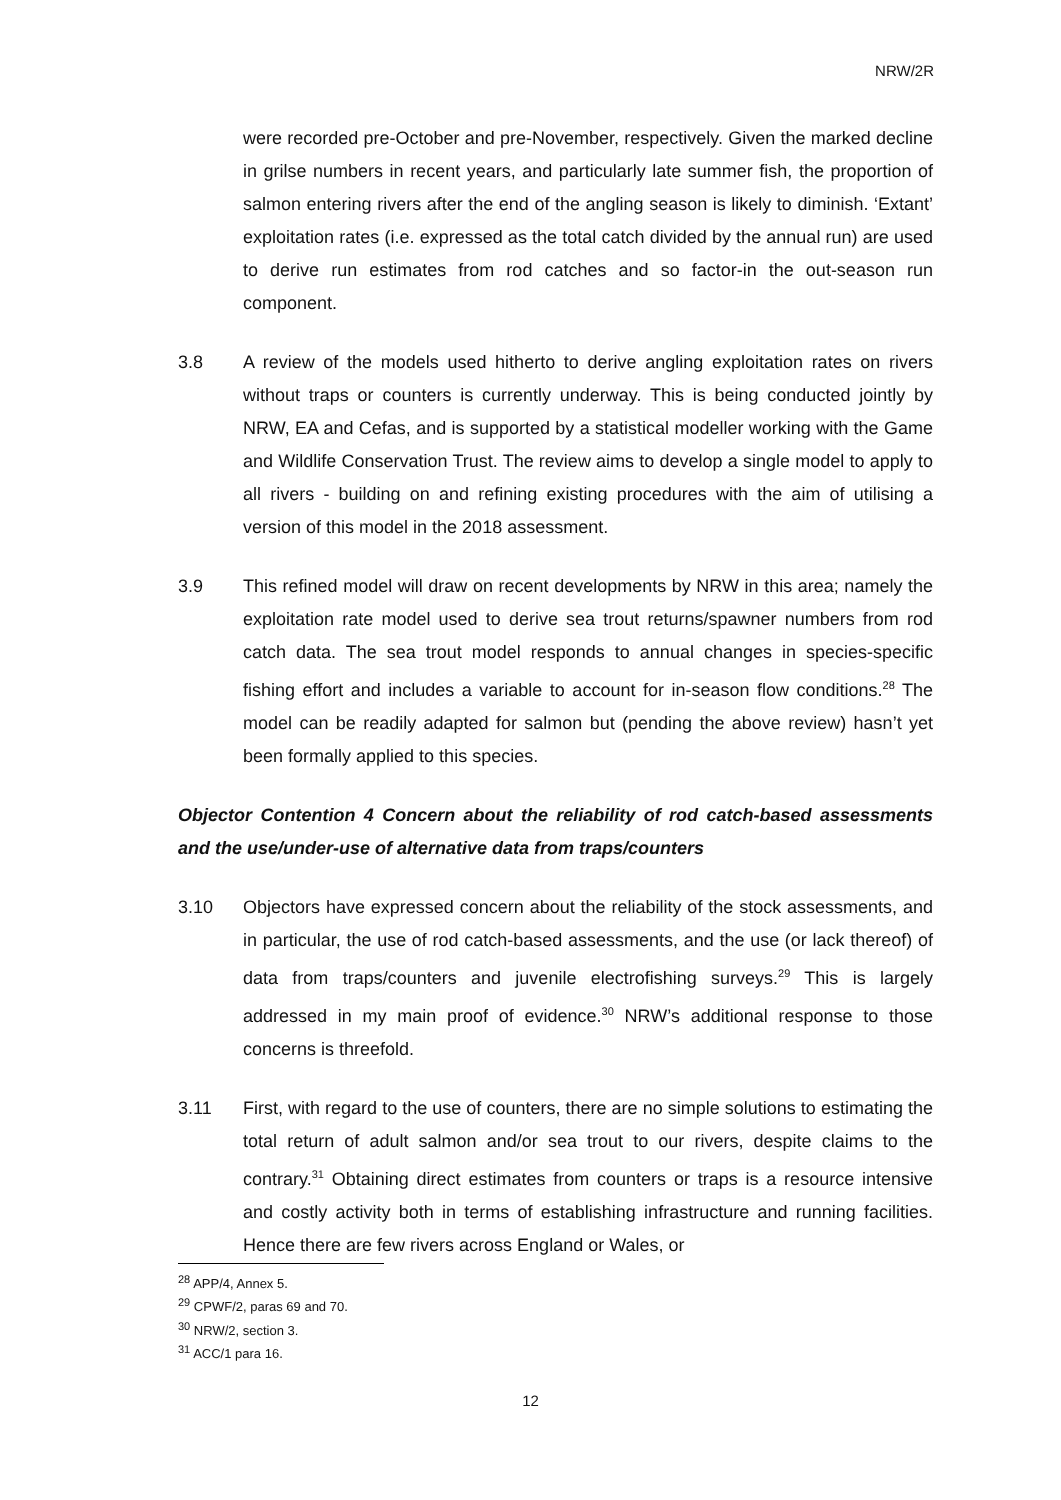NRW/2R
were recorded pre-October and pre-November, respectively. Given the marked decline in grilse numbers in recent years, and particularly late summer fish, the proportion of salmon entering rivers after the end of the angling season is likely to diminish. ‘Extant’ exploitation rates (i.e. expressed as the total catch divided by the annual run) are used to derive run estimates from rod catches and so factor-in the out-season run component.
3.8 A review of the models used hitherto to derive angling exploitation rates on rivers without traps or counters is currently underway. This is being conducted jointly by NRW, EA and Cefas, and is supported by a statistical modeller working with the Game and Wildlife Conservation Trust. The review aims to develop a single model to apply to all rivers - building on and refining existing procedures with the aim of utilising a version of this model in the 2018 assessment.
3.9 This refined model will draw on recent developments by NRW in this area; namely the exploitation rate model used to derive sea trout returns/spawner numbers from rod catch data. The sea trout model responds to annual changes in species-specific fishing effort and includes a variable to account for in-season flow conditions.<sup>28</sup> The model can be readily adapted for salmon but (pending the above review) hasn’t yet been formally applied to this species.
Objector Contention 4 Concern about the reliability of rod catch-based assessments and the use/under-use of alternative data from traps/counters
3.10 Objectors have expressed concern about the reliability of the stock assessments, and in particular, the use of rod catch-based assessments, and the use (or lack thereof) of data from traps/counters and juvenile electrofishing surveys.<sup>29</sup> This is largely addressed in my main proof of evidence.<sup>30</sup> NRW’s additional response to those concerns is threefold.
3.11 First, with regard to the use of counters, there are no simple solutions to estimating the total return of adult salmon and/or sea trout to our rivers, despite claims to the contrary.<sup>31</sup> Obtaining direct estimates from counters or traps is a resource intensive and costly activity both in terms of establishing infrastructure and running facilities. Hence there are few rivers across England or Wales, or
<sup>28</sup> APP/4, Annex 5.
<sup>29</sup> CPWF/2, paras 69 and 70.
<sup>30</sup> NRW/2, section 3.
<sup>31</sup> ACC/1 para 16.
12